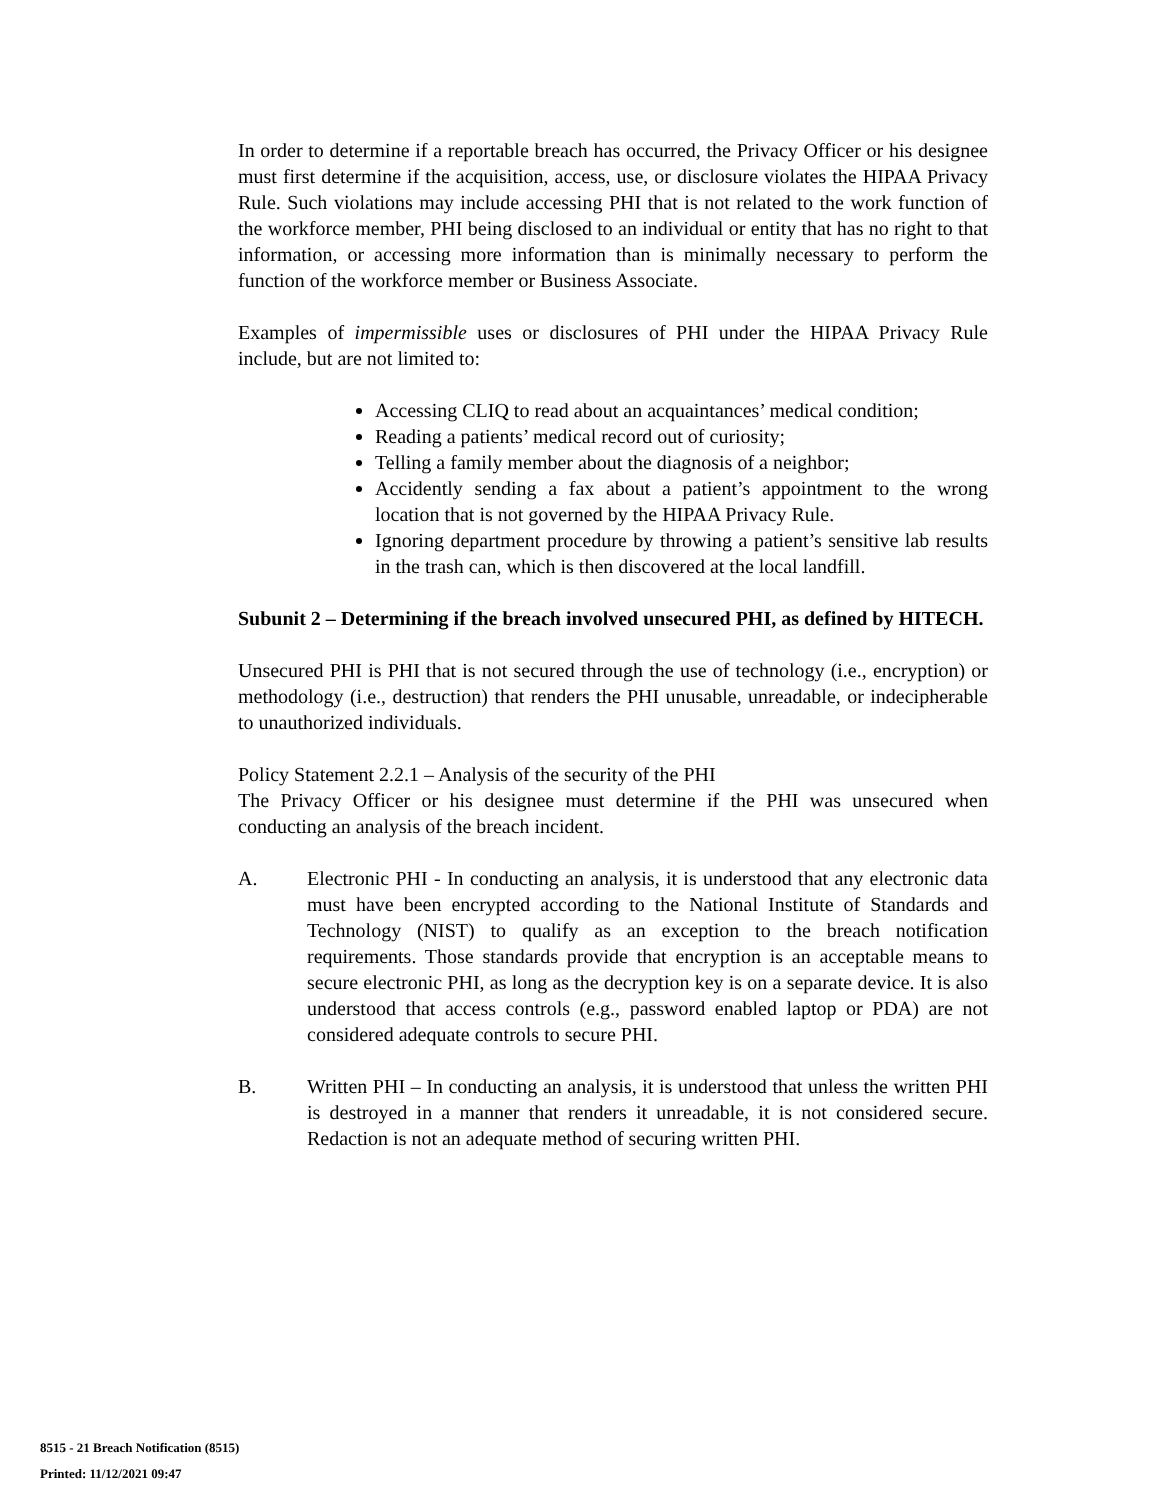In order to determine if a reportable breach has occurred, the Privacy Officer or his designee must first determine if the acquisition, access, use, or disclosure violates the HIPAA Privacy Rule. Such violations may include accessing PHI that is not related to the work function of the workforce member, PHI being disclosed to an individual or entity that has no right to that information, or accessing more information than is minimally necessary to perform the function of the workforce member or Business Associate.
Examples of impermissible uses or disclosures of PHI under the HIPAA Privacy Rule include, but are not limited to:
Accessing CLIQ to read about an acquaintances’ medical condition;
Reading a patients’ medical record out of curiosity;
Telling a family member about the diagnosis of a neighbor;
Accidently sending a fax about a patient’s appointment to the wrong location that is not governed by the HIPAA Privacy Rule.
Ignoring department procedure by throwing a patient’s sensitive lab results in the trash can, which is then discovered at the local landfill.
Subunit 2 – Determining if the breach involved unsecured PHI, as defined by HITECH.
Unsecured PHI is PHI that is not secured through the use of technology (i.e., encryption) or methodology (i.e., destruction) that renders the PHI unusable, unreadable, or indecipherable to unauthorized individuals.
Policy Statement 2.2.1 – Analysis of the security of the PHI
The Privacy Officer or his designee must determine if the PHI was unsecured when conducting an analysis of the breach incident.
A. Electronic PHI - In conducting an analysis, it is understood that any electronic data must have been encrypted according to the National Institute of Standards and Technology (NIST) to qualify as an exception to the breach notification requirements. Those standards provide that encryption is an acceptable means to secure electronic PHI, as long as the decryption key is on a separate device. It is also understood that access controls (e.g., password enabled laptop or PDA) are not considered adequate controls to secure PHI.
B. Written PHI – In conducting an analysis, it is understood that unless the written PHI is destroyed in a manner that renders it unreadable, it is not considered secure. Redaction is not an adequate method of securing written PHI.
8515 - 21 Breach Notification (8515)
Printed: 11/12/2021 09:47